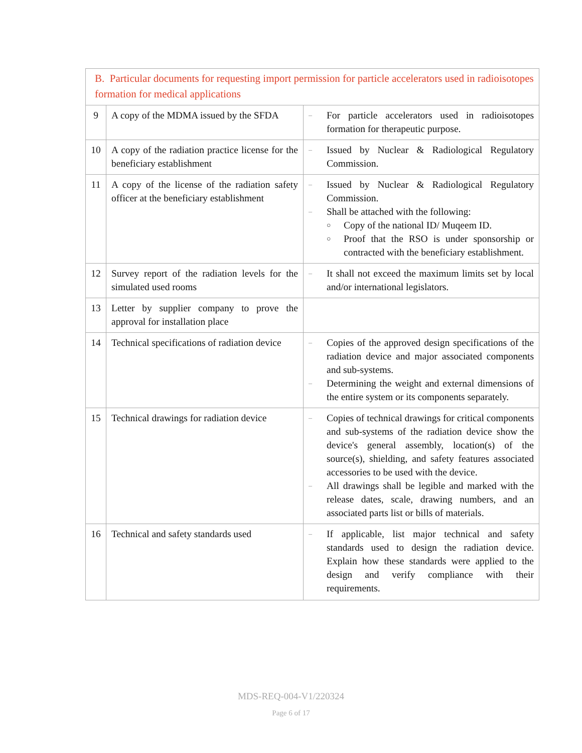| B. Particular documents for requesting import permission for particle accelerators used in radioisotopes formation for medical applications | | |
| 9 | A copy of the MDMA issued by the SFDA | – For particle accelerators used in radioisotopes formation for therapeutic purpose. |
| 10 | A copy of the radiation practice license for the beneficiary establishment | – Issued by Nuclear & Radiological Regulatory Commission. |
| 11 | A copy of the license of the radiation safety officer at the beneficiary establishment | – Issued by Nuclear & Radiological Regulatory Commission. – Shall be attached with the following: ○ Copy of the national ID/ Muqeem ID. ○ Proof that the RSO is under sponsorship or contracted with the beneficiary establishment. |
| 12 | Survey report of the radiation levels for the simulated used rooms | – It shall not exceed the maximum limits set by local and/or international legislators. |
| 13 | Letter by supplier company to prove the approval for installation place | |
| 14 | Technical specifications of radiation device | – Copies of the approved design specifications of the radiation device and major associated components and sub-systems. – Determining the weight and external dimensions of the entire system or its components separately. |
| 15 | Technical drawings for radiation device | – Copies of technical drawings for critical components and sub-systems of the radiation device show the device's general assembly, location(s) of the source(s), shielding, and safety features associated accessories to be used with the device. – All drawings shall be legible and marked with the release dates, scale, drawing numbers, and an associated parts list or bills of materials. |
| 16 | Technical and safety standards used | – If applicable, list major technical and safety standards used to design the radiation device. Explain how these standards were applied to the design and verify compliance with their requirements. |
MDS-REQ-004-V1/220324
Page 6 of 17